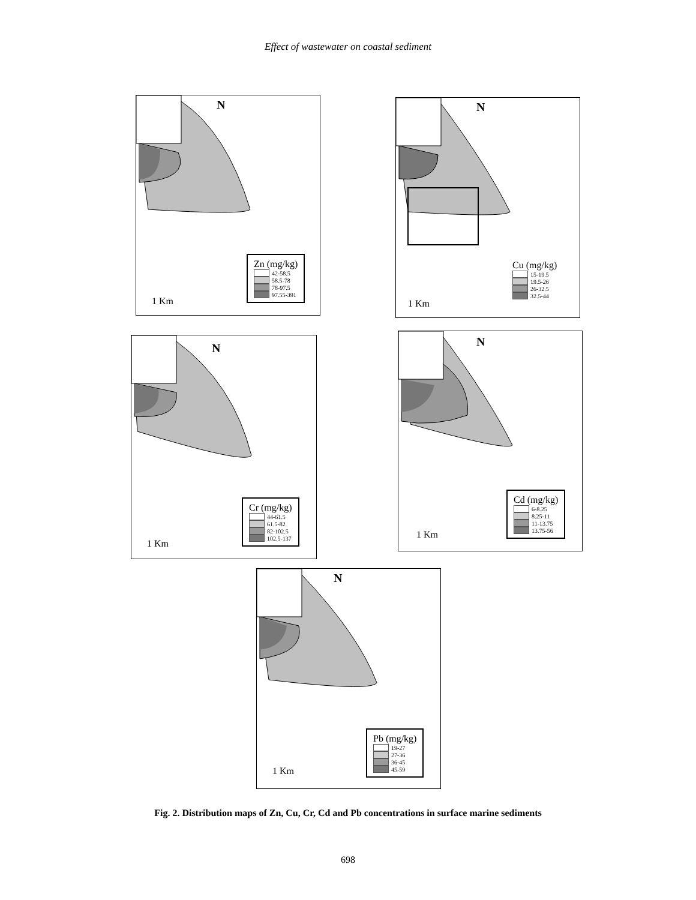Effect of wastewater on coastal sediment
N
Zn (mg/kg)
42-58.5
58.5-78
78-97.5
97.55-391
1 Km
N
Cu (mg/kg)
15-19.5
19.5-26
26-32.5
32.5-44
1 Km
N
Cr (mg/kg)
44-61.5
61.5-82
82-102.5
102.5-137
1 Km
N
Cd (mg/kg)
6-8.25
8.25-11
11-13.75
13.75-56
1 Km
N
Pb (mg/kg)
19-27
27-36
36-45
45-59
1 Km
Fig. 2. Distribution maps of Zn, Cu, Cr, Cd and Pb concentrations in surface marine sediments
698